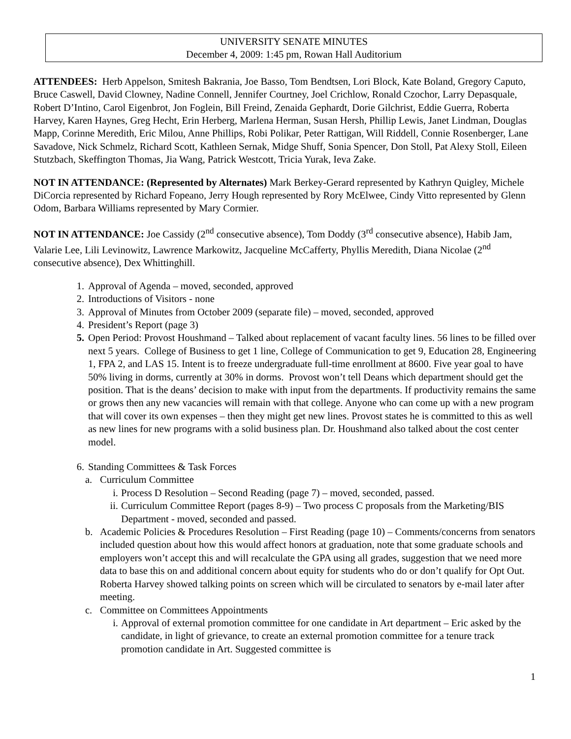UNIVERSITY SENATE MINUTES
December 4, 2009: 1:45 pm, Rowan Hall Auditorium
ATTENDEES: Herb Appelson, Smitesh Bakrania, Joe Basso, Tom Bendtsen, Lori Block, Kate Boland, Gregory Caputo, Bruce Caswell, David Clowney, Nadine Connell, Jennifer Courtney, Joel Crichlow, Ronald Czochor, Larry Depasquale, Robert D’Intino, Carol Eigenbrot, Jon Foglein, Bill Freind, Zenaida Gephardt, Dorie Gilchrist, Eddie Guerra, Roberta Harvey, Karen Haynes, Greg Hecht, Erin Herberg, Marlena Herman, Susan Hersh, Phillip Lewis, Janet Lindman, Douglas Mapp, Corinne Meredith, Eric Milou, Anne Phillips, Robi Polikar, Peter Rattigan, Will Riddell, Connie Rosenberger, Lane Savadove, Nick Schmelz, Richard Scott, Kathleen Sernak, Midge Shuff, Sonia Spencer, Don Stoll, Pat Alexy Stoll, Eileen Stutzbach, Skeffington Thomas, Jia Wang, Patrick Westcott, Tricia Yurak, Ieva Zake.
NOT IN ATTENDANCE: (Represented by Alternates) Mark Berkey-Gerard represented by Kathryn Quigley, Michele DiCorcia represented by Richard Fopeano, Jerry Hough represented by Rory McElwee, Cindy Vitto represented by Glenn Odom, Barbara Williams represented by Mary Cormier.
NOT IN ATTENDANCE: Joe Cassidy (2<sup>nd</sup> consecutive absence), Tom Doddy (3<sup>rd</sup> consecutive absence), Habib Jam, Valarie Lee, Lili Levinowitz, Lawrence Markowitz, Jacqueline McCafferty, Phyllis Meredith, Diana Nicolae (2<sup>nd</sup> consecutive absence), Dex Whittinghill.
1. Approval of Agenda – moved, seconded, approved
2. Introductions of Visitors - none
3. Approval of Minutes from October 2009 (separate file) – moved, seconded, approved
4. President’s Report (page 3)
5. Open Period: Provost Houshmand – Talked about replacement of vacant faculty lines. 56 lines to be filled over next 5 years. College of Business to get 1 line, College of Communication to get 9, Education 28, Engineering 1, FPA 2, and LAS 15. Intent is to freeze undergraduate full-time enrollment at 8600. Five year goal to have 50% living in dorms, currently at 30% in dorms. Provost won’t tell Deans which department should get the position. That is the deans’ decision to make with input from the departments. If productivity remains the same or grows then any new vacancies will remain with that college. Anyone who can come up with a new program that will cover its own expenses – then they might get new lines. Provost states he is committed to this as well as new lines for new programs with a solid business plan. Dr. Houshmand also talked about the cost center model.
6. Standing Committees & Task Forces
a. Curriculum Committee
i. Process D Resolution – Second Reading (page 7) – moved, seconded, passed.
ii. Curriculum Committee Report (pages 8-9) – Two process C proposals from the Marketing/BIS Department - moved, seconded and passed.
b. Academic Policies & Procedures Resolution – First Reading (page 10) – Comments/concerns from senators included question about how this would affect honors at graduation, note that some graduate schools and employers won’t accept this and will recalculate the GPA using all grades, suggestion that we need more data to base this on and additional concern about equity for students who do or don’t qualify for Opt Out. Roberta Harvey showed talking points on screen which will be circulated to senators by e-mail later after meeting.
c. Committee on Committees Appointments
i. Approval of external promotion committee for one candidate in Art department – Eric asked by the candidate, in light of grievance, to create an external promotion committee for a tenure track promotion candidate in Art. Suggested committee is
1